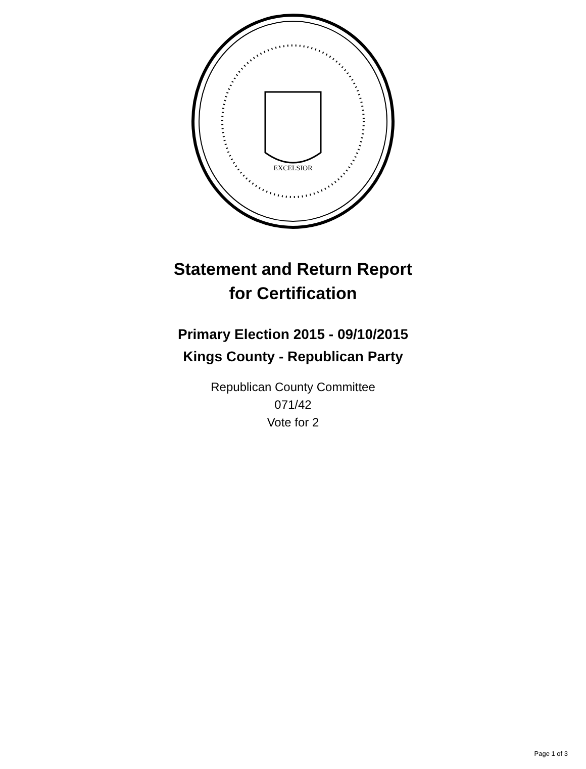EXCELSIOR
Statement and Return Report
for Certification
Primary Election 2015 - 09/10/2015
Kings County - Republican Party
Republican County Committee
071/42
Vote for 2
Page 1 of 3